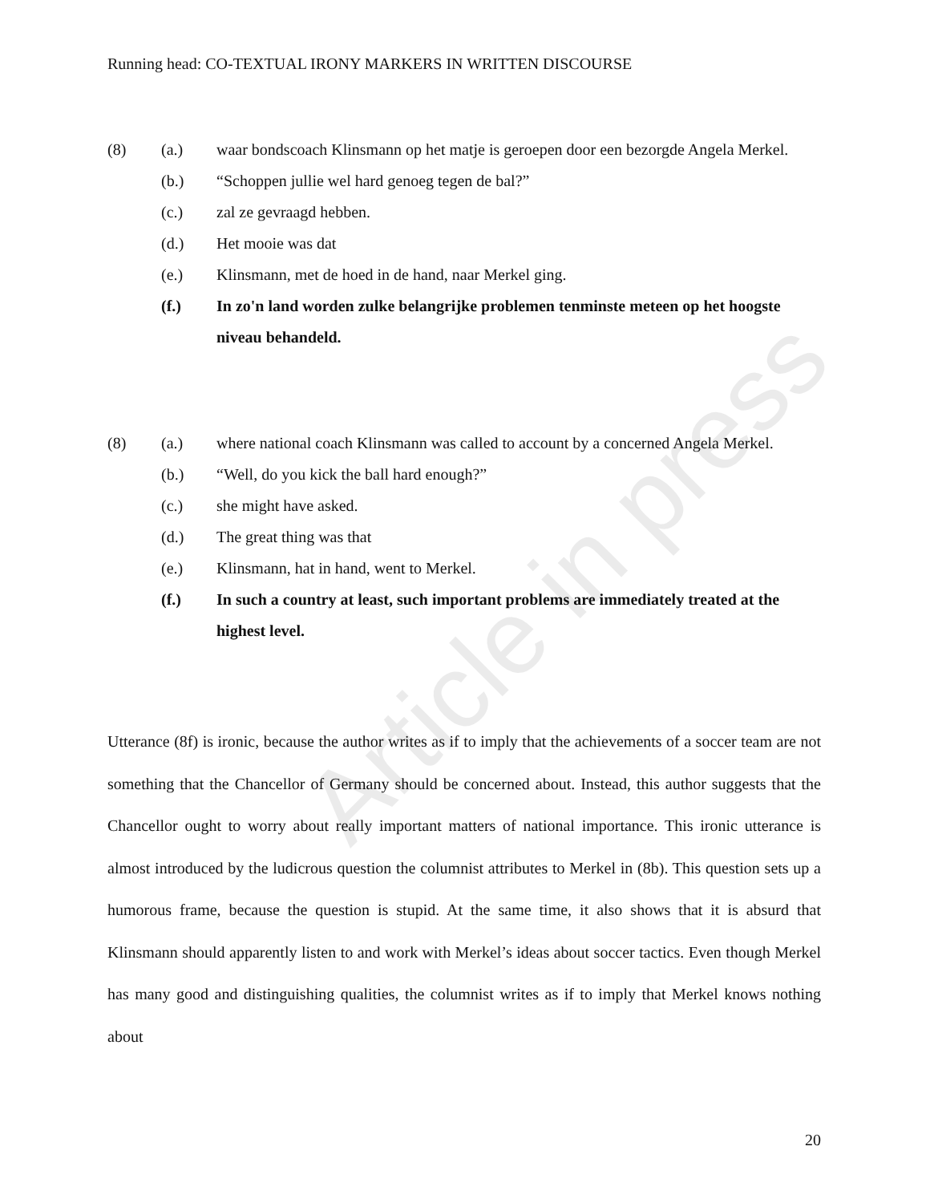Article in press
Running head: CO-TEXTUAL IRONY MARKERS IN WRITTEN DISCOURSE
(8) (a.) waar bondscoach Klinsmann op het matje is geroepen door een bezorgde Angela Merkel.
(b.) “Schoppen jullie wel hard genoeg tegen de bal?”
(c.) zal ze gevraagd hebben.
(d.) Het mooie was dat
(e.) Klinsmann, met de hoed in de hand, naar Merkel ging.
(f.) In zo'n land worden zulke belangrijke problemen tenminste meteen op het hoogste niveau behandeld.
(8) (a.) where national coach Klinsmann was called to account by a concerned Angela Merkel.
(b.) “Well, do you kick the ball hard enough?”
(c.) she might have asked.
(d.) The great thing was that
(e.) Klinsmann, hat in hand, went to Merkel.
(f.) In such a country at least, such important problems are immediately treated at the highest level.
Utterance (8f) is ironic, because the author writes as if to imply that the achievements of a soccer team are not something that the Chancellor of Germany should be concerned about. Instead, this author suggests that the Chancellor ought to worry about really important matters of national importance. This ironic utterance is almost introduced by the ludicrous question the columnist attributes to Merkel in (8b). This question sets up a humorous frame, because the question is stupid. At the same time, it also shows that it is absurd that Klinsmann should apparently listen to and work with Merkel’s ideas about soccer tactics. Even though Merkel has many good and distinguishing qualities, the columnist writes as if to imply that Merkel knows nothing about
20